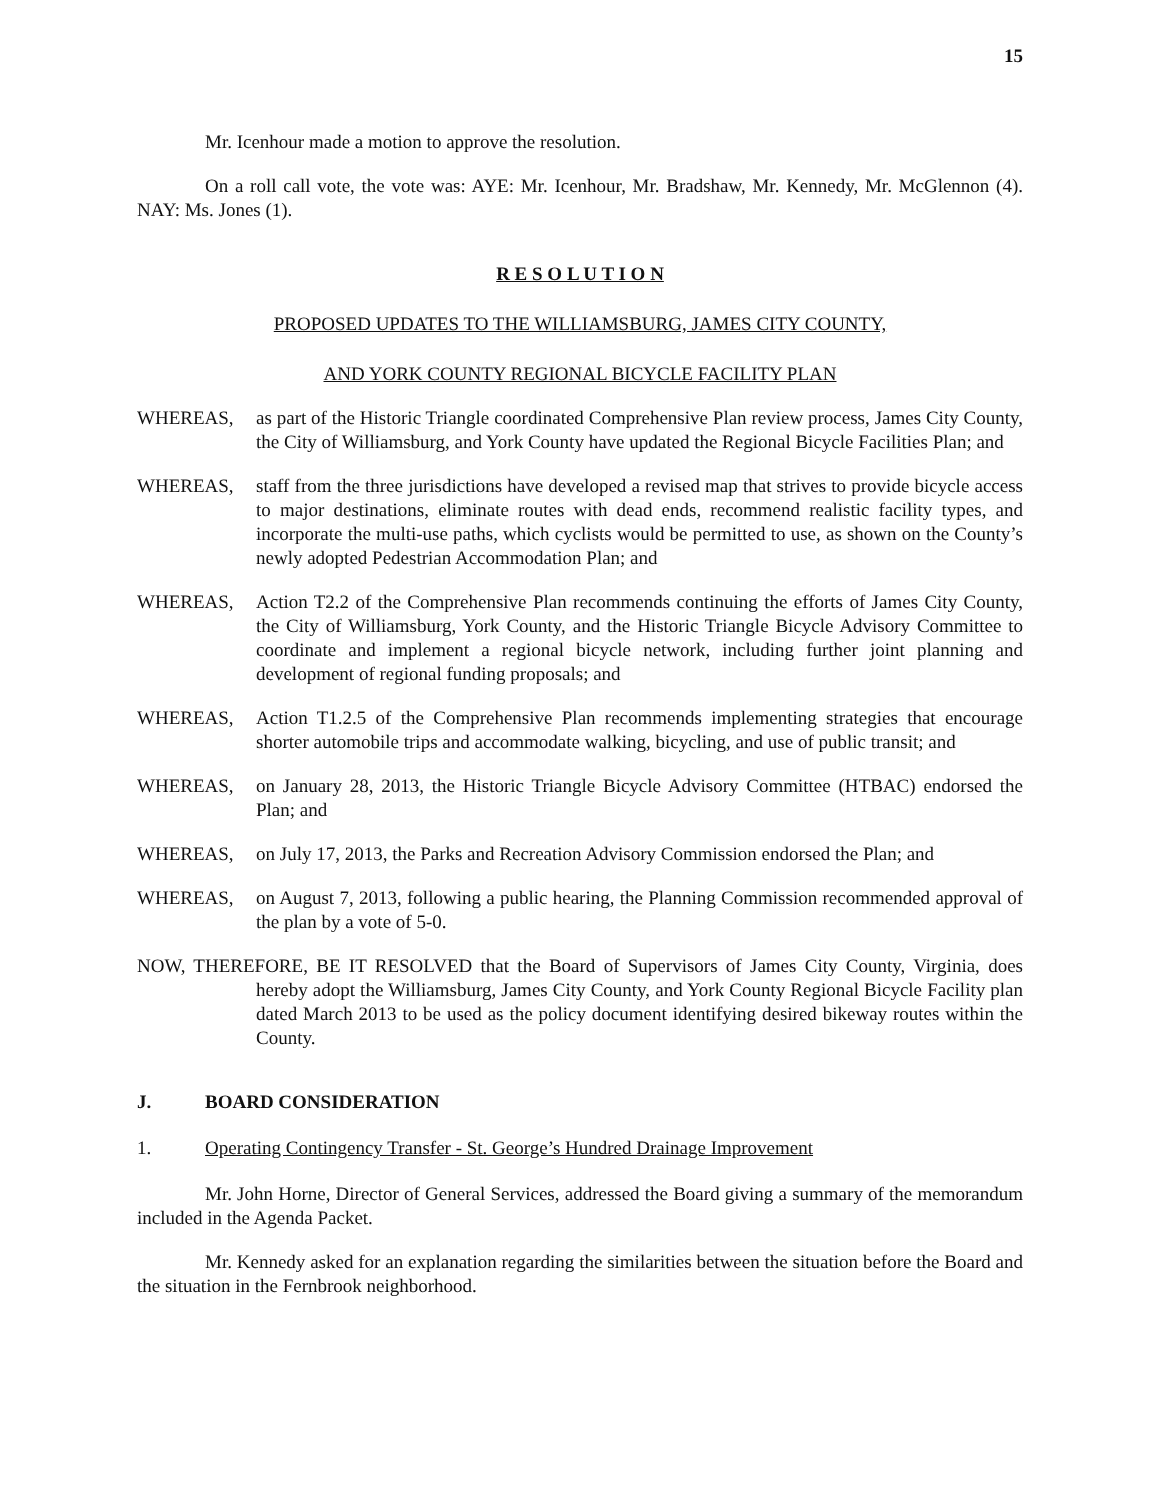15
Mr. Icenhour made a motion to approve the resolution.
On a roll call vote, the vote was: AYE: Mr. Icenhour, Mr. Bradshaw, Mr. Kennedy, Mr. McGlennon (4). NAY: Ms. Jones (1).
R E S O L U T I O N
PROPOSED UPDATES TO THE WILLIAMSBURG, JAMES CITY COUNTY,
AND YORK COUNTY REGIONAL BICYCLE FACILITY PLAN
WHEREAS, as part of the Historic Triangle coordinated Comprehensive Plan review process, James City County, the City of Williamsburg, and York County have updated the Regional Bicycle Facilities Plan; and
WHEREAS, staff from the three jurisdictions have developed a revised map that strives to provide bicycle access to major destinations, eliminate routes with dead ends, recommend realistic facility types, and incorporate the multi-use paths, which cyclists would be permitted to use, as shown on the County’s newly adopted Pedestrian Accommodation Plan; and
WHEREAS, Action T2.2 of the Comprehensive Plan recommends continuing the efforts of James City County, the City of Williamsburg, York County, and the Historic Triangle Bicycle Advisory Committee to coordinate and implement a regional bicycle network, including further joint planning and development of regional funding proposals; and
WHEREAS, Action T1.2.5 of the Comprehensive Plan recommends implementing strategies that encourage shorter automobile trips and accommodate walking, bicycling, and use of public transit; and
WHEREAS, on January 28, 2013, the Historic Triangle Bicycle Advisory Committee (HTBAC) endorsed the Plan; and
WHEREAS, on July 17, 2013, the Parks and Recreation Advisory Commission endorsed the Plan; and
WHEREAS, on August 7, 2013, following a public hearing, the Planning Commission recommended approval of the plan by a vote of 5-0.
NOW, THEREFORE, BE IT RESOLVED that the Board of Supervisors of James City County, Virginia, does hereby adopt the Williamsburg, James City County, and York County Regional Bicycle Facility plan dated March 2013 to be used as the policy document identifying desired bikeway routes within the County.
J. BOARD CONSIDERATION
1. Operating Contingency Transfer - St. George’s Hundred Drainage Improvement
Mr. John Horne, Director of General Services, addressed the Board giving a summary of the memorandum included in the Agenda Packet.
Mr. Kennedy asked for an explanation regarding the similarities between the situation before the Board and the situation in the Fernbrook neighborhood.